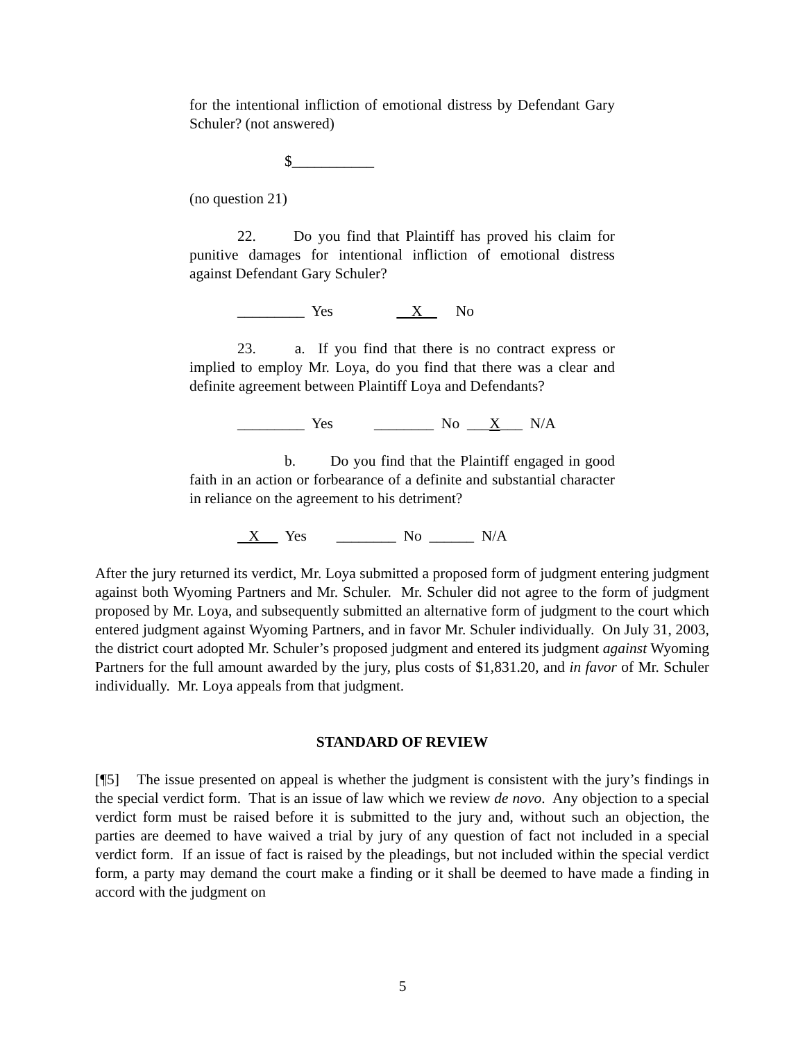for the intentional infliction of emotional distress by Defendant Gary Schuler? (not answered)
$___________
(no question 21)
22. Do you find that Plaintiff has proved his claim for punitive damages for intentional infliction of emotional distress against Defendant Gary Schuler?
_________ Yes X No
23. a. If you find that there is no contract express or implied to employ Mr. Loya, do you find that there was a clear and definite agreement between Plaintiff Loya and Defendants?
_________ Yes ________ No ___X___ N/A
b. Do you find that the Plaintiff engaged in good faith in an action or forbearance of a definite and substantial character in reliance on the agreement to his detriment?
X Yes ________ No ______ N/A
After the jury returned its verdict, Mr. Loya submitted a proposed form of judgment entering judgment against both Wyoming Partners and Mr. Schuler. Mr. Schuler did not agree to the form of judgment proposed by Mr. Loya, and subsequently submitted an alternative form of judgment to the court which entered judgment against Wyoming Partners, and in favor Mr. Schuler individually. On July 31, 2003, the district court adopted Mr. Schuler’s proposed judgment and entered its judgment against Wyoming Partners for the full amount awarded by the jury, plus costs of $1,831.20, and in favor of Mr. Schuler individually. Mr. Loya appeals from that judgment.
STANDARD OF REVIEW
[¶5] The issue presented on appeal is whether the judgment is consistent with the jury’s findings in the special verdict form. That is an issue of law which we review de novo. Any objection to a special verdict form must be raised before it is submitted to the jury and, without such an objection, the parties are deemed to have waived a trial by jury of any question of fact not included in a special verdict form. If an issue of fact is raised by the pleadings, but not included within the special verdict form, a party may demand the court make a finding or it shall be deemed to have made a finding in accord with the judgment on
5